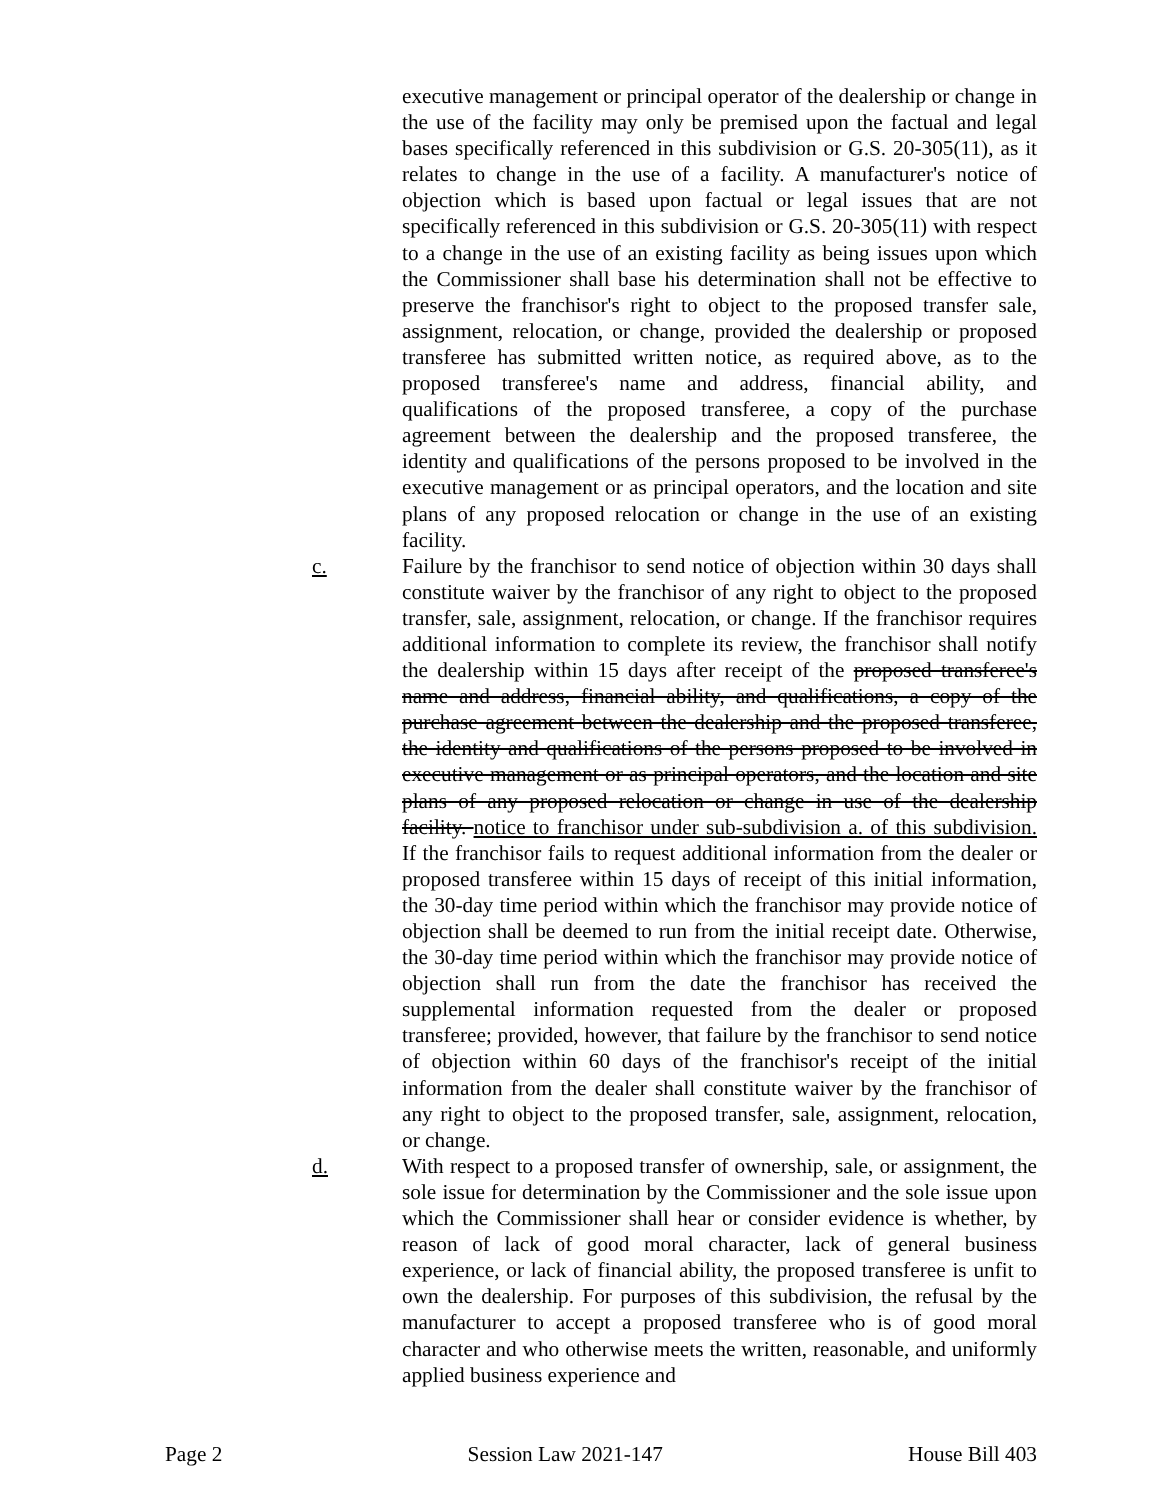executive management or principal operator of the dealership or change in the use of the facility may only be premised upon the factual and legal bases specifically referenced in this subdivision or G.S. 20-305(11), as it relates to change in the use of a facility. A manufacturer's notice of objection which is based upon factual or legal issues that are not specifically referenced in this subdivision or G.S. 20-305(11) with respect to a change in the use of an existing facility as being issues upon which the Commissioner shall base his determination shall not be effective to preserve the franchisor's right to object to the proposed transfer sale, assignment, relocation, or change, provided the dealership or proposed transferee has submitted written notice, as required above, as to the proposed transferee's name and address, financial ability, and qualifications of the proposed transferee, a copy of the purchase agreement between the dealership and the proposed transferee, the identity and qualifications of the persons proposed to be involved in the executive management or as principal operators, and the location and site plans of any proposed relocation or change in the use of an existing facility.
c. Failure by the franchisor to send notice of objection within 30 days shall constitute waiver by the franchisor of any right to object to the proposed transfer, sale, assignment, relocation, or change. If the franchisor requires additional information to complete its review, the franchisor shall notify the dealership within 15 days after receipt of the proposed transferee's name and address, financial ability, and qualifications, a copy of the purchase agreement between the dealership and the proposed transferee, the identity and qualifications of the persons proposed to be involved in executive management or as principal operators, and the location and site plans of any proposed relocation or change in use of the dealership facility. notice to franchisor under sub-subdivision a. of this subdivision. If the franchisor fails to request additional information from the dealer or proposed transferee within 15 days of receipt of this initial information, the 30-day time period within which the franchisor may provide notice of objection shall be deemed to run from the initial receipt date. Otherwise, the 30-day time period within which the franchisor may provide notice of objection shall run from the date the franchisor has received the supplemental information requested from the dealer or proposed transferee; provided, however, that failure by the franchisor to send notice of objection within 60 days of the franchisor's receipt of the initial information from the dealer shall constitute waiver by the franchisor of any right to object to the proposed transfer, sale, assignment, relocation, or change.
d. With respect to a proposed transfer of ownership, sale, or assignment, the sole issue for determination by the Commissioner and the sole issue upon which the Commissioner shall hear or consider evidence is whether, by reason of lack of good moral character, lack of general business experience, or lack of financial ability, the proposed transferee is unfit to own the dealership. For purposes of this subdivision, the refusal by the manufacturer to accept a proposed transferee who is of good moral character and who otherwise meets the written, reasonable, and uniformly applied business experience and
Page 2 Session Law 2021-147 House Bill 403